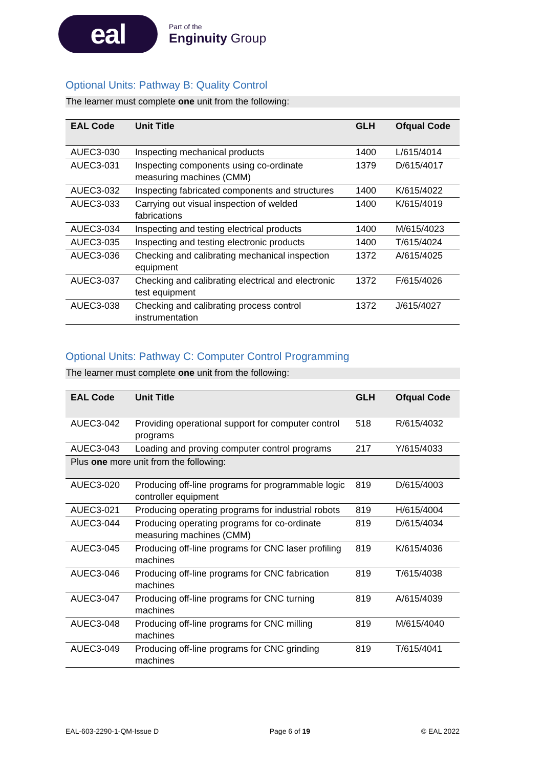eal
Part of the
Enginuity Group
Optional Units: Pathway B: Quality Control
The learner must complete one unit from the following:
| EAL Code | Unit Title | GLH | Ofqual Code |
| --- | --- | --- | --- |
| AUEC3-030 | Inspecting mechanical products | 1400 | L/615/4014 |
| AUEC3-031 | Inspecting components using co-ordinate measuring machines (CMM) | 1379 | D/615/4017 |
| AUEC3-032 | Inspecting fabricated components and structures | 1400 | K/615/4022 |
| AUEC3-033 | Carrying out visual inspection of welded fabrications | 1400 | K/615/4019 |
| AUEC3-034 | Inspecting and testing electrical products | 1400 | M/615/4023 |
| AUEC3-035 | Inspecting and testing electronic products | 1400 | T/615/4024 |
| AUEC3-036 | Checking and calibrating mechanical inspection equipment | 1372 | A/615/4025 |
| AUEC3-037 | Checking and calibrating electrical and electronic test equipment | 1372 | F/615/4026 |
| AUEC3-038 | Checking and calibrating process control instrumentation | 1372 | J/615/4027 |
Optional Units: Pathway C: Computer Control Programming
The learner must complete one unit from the following:
| EAL Code | Unit Title | GLH | Ofqual Code |
| --- | --- | --- | --- |
| AUEC3-042 | Providing operational support for computer control programs | 518 | R/615/4032 |
| AUEC3-043 | Loading and proving computer control programs | 217 | Y/615/4033 |
| Plus one more unit from the following: | | | |
| AUEC3-020 | Producing off-line programs for programmable logic controller equipment | 819 | D/615/4003 |
| AUEC3-021 | Producing operating programs for industrial robots | 819 | H/615/4004 |
| AUEC3-044 | Producing operating programs for co-ordinate measuring machines (CMM) | 819 | D/615/4034 |
| AUEC3-045 | Producing off-line programs for CNC laser profiling machines | 819 | K/615/4036 |
| AUEC3-046 | Producing off-line programs for CNC fabrication machines | 819 | T/615/4038 |
| AUEC3-047 | Producing off-line programs for CNC turning machines | 819 | A/615/4039 |
| AUEC3-048 | Producing off-line programs for CNC milling machines | 819 | M/615/4040 |
| AUEC3-049 | Producing off-line programs for CNC grinding machines | 819 | T/615/4041 |
EAL-603-2290-1-QM-Issue D Page 6 of 19 © EAL 2022